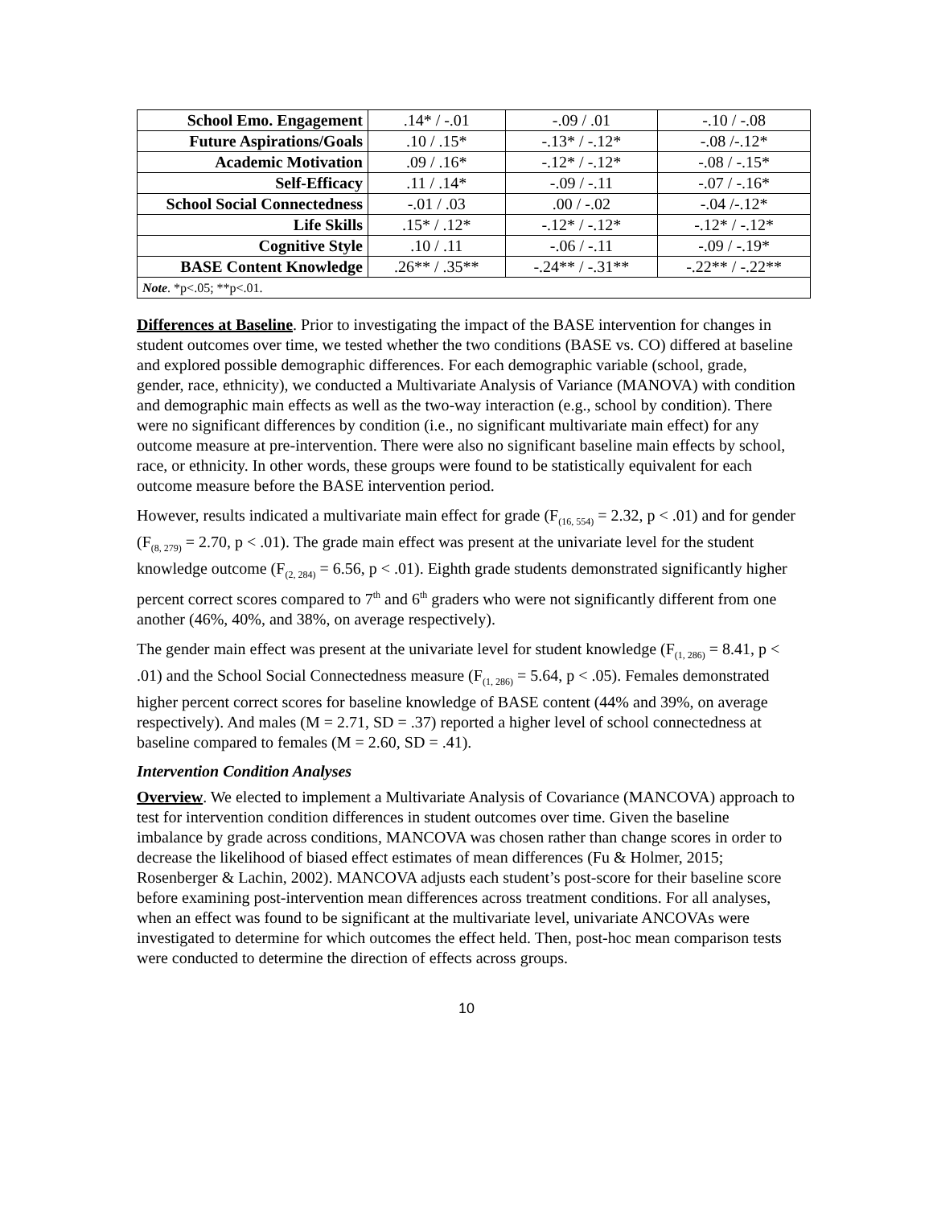| School Emo. Engagement | .14* / -.01 | -.09 / .01 | -.10 / -.08 |
| Future Aspirations/Goals | .10 / .15* | -.13* / -.12* | -.08 /-.12* |
| Academic Motivation | .09 / .16* | -.12* / -.12* | -.08 / -.15* |
| Self-Efficacy | .11 / .14* | -.09 / -.11 | -.07 / -.16* |
| School Social Connectedness | -.01 / .03 | .00 / -.02 | -.04 /-.12* |
| Life Skills | .15* / .12* | -.12* / -.12* | -.12* / -.12* |
| Cognitive Style | .10 / .11 | -.06 / -.11 | -.09 / -.19* |
| BASE Content Knowledge | .26** / .35** | -.24** / -.31** | -.22** / -.22** |
| Note . *p<.05; **p<.01. | | | |
Differences at Baseline. Prior to investigating the impact of the BASE intervention for changes in student outcomes over time, we tested whether the two conditions (BASE vs. CO) differed at baseline and explored possible demographic differences. For each demographic variable (school, grade, gender, race, ethnicity), we conducted a Multivariate Analysis of Variance (MANOVA) with condition and demographic main effects as well as the two-way interaction (e.g., school by condition). There were no significant differences by condition (i.e., no significant multivariate main effect) for any outcome measure at pre-intervention. There were also no significant baseline main effects by school, race, or ethnicity. In other words, these groups were found to be statistically equivalent for each outcome measure before the BASE intervention period.
However, results indicated a multivariate main effect for grade (F<sub>(16, 554)</sub> = 2.32, p < .01) and for gender (F<sub>(8, 279)</sub> = 2.70, p < .01). The grade main effect was present at the univariate level for the student knowledge outcome (F<sub>(2, 284)</sub> = 6.56, p < .01). Eighth grade students demonstrated significantly higher percent correct scores compared to 7<sup>th</sup> and 6<sup>th</sup> graders who were not significantly different from one another (46%, 40%, and 38%, on average respectively).
The gender main effect was present at the univariate level for student knowledge (F<sub>(1, 286)</sub> = 8.41, p < .01) and the School Social Connectedness measure (F<sub>(1, 286)</sub> = 5.64, p < .05). Females demonstrated higher percent correct scores for baseline knowledge of BASE content (44% and 39%, on average respectively). And males (M = 2.71, SD = .37) reported a higher level of school connectedness at baseline compared to females (M = 2.60, SD = .41).
Intervention Condition Analyses
Overview. We elected to implement a Multivariate Analysis of Covariance (MANCOVA) approach to test for intervention condition differences in student outcomes over time. Given the baseline imbalance by grade across conditions, MANCOVA was chosen rather than change scores in order to decrease the likelihood of biased effect estimates of mean differences (Fu & Holmer, 2015; Rosenberger & Lachin, 2002). MANCOVA adjusts each student’s post-score for their baseline score before examining post-intervention mean differences across treatment conditions. For all analyses, when an effect was found to be significant at the multivariate level, univariate ANCOVAs were investigated to determine for which outcomes the effect held. Then, post-hoc mean comparison tests were conducted to determine the direction of effects across groups.
10